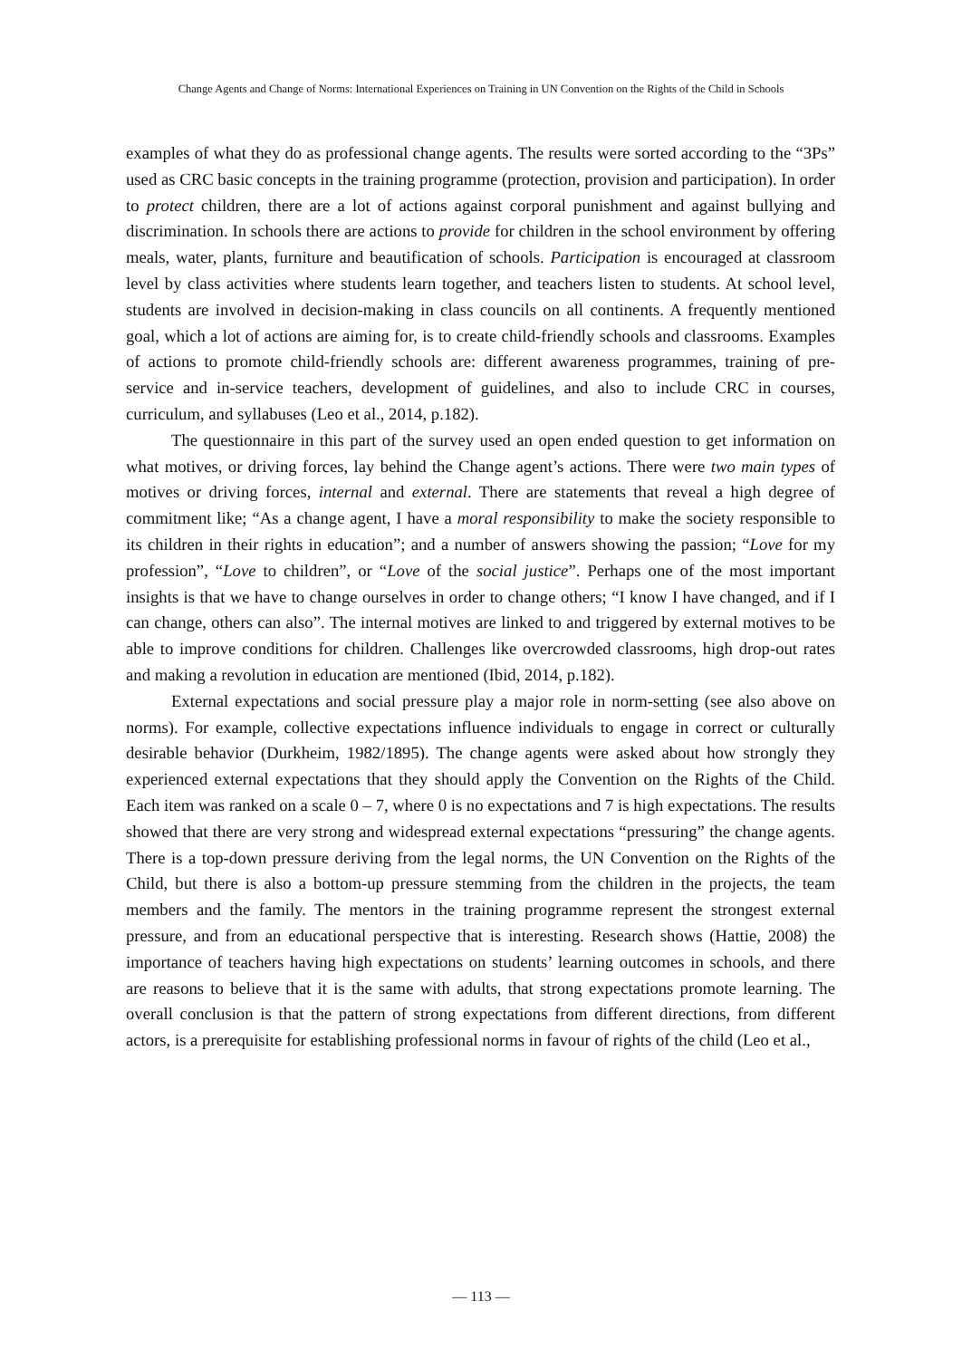Change Agents and Change of Norms: International Experiences on Training in UN Convention on the Rights of the Child in Schools
examples of what they do as professional change agents. The results were sorted according to the “3Ps” used as CRC basic concepts in the training programme (protection, provision and participation). In order to protect children, there are a lot of actions against corporal punishment and against bullying and discrimination. In schools there are actions to provide for children in the school environment by offering meals, water, plants, furniture and beautification of schools. Participation is encouraged at classroom level by class activities where students learn together, and teachers listen to students. At school level, students are involved in decision-making in class councils on all continents. A frequently mentioned goal, which a lot of actions are aiming for, is to create child-friendly schools and classrooms. Examples of actions to promote child-friendly schools are: different awareness programmes, training of pre-service and in-service teachers, development of guidelines, and also to include CRC in courses, curriculum, and syllabuses (Leo et al., 2014, p.182).
The questionnaire in this part of the survey used an open ended question to get information on what motives, or driving forces, lay behind the Change agent’s actions. There were two main types of motives or driving forces, internal and external. There are statements that reveal a high degree of commitment like; “As a change agent, I have a moral responsibility to make the society responsible to its children in their rights in education”; and a number of answers showing the passion; “Love for my profession”, “Love to children”, or “Love of the social justice”. Perhaps one of the most important insights is that we have to change ourselves in order to change others; “I know I have changed, and if I can change, others can also”. The internal motives are linked to and triggered by external motives to be able to improve conditions for children. Challenges like overcrowded classrooms, high drop-out rates and making a revolution in education are mentioned (Ibid, 2014, p.182).
External expectations and social pressure play a major role in norm-setting (see also above on norms). For example, collective expectations influence individuals to engage in correct or culturally desirable behavior (Durkheim, 1982/1895). The change agents were asked about how strongly they experienced external expectations that they should apply the Convention on the Rights of the Child. Each item was ranked on a scale 0 – 7, where 0 is no expectations and 7 is high expectations. The results showed that there are very strong and widespread external expectations “pressuring” the change agents. There is a top-down pressure deriving from the legal norms, the UN Convention on the Rights of the Child, but there is also a bottom-up pressure stemming from the children in the projects, the team members and the family. The mentors in the training programme represent the strongest external pressure, and from an educational perspective that is interesting. Research shows (Hattie, 2008) the importance of teachers having high expectations on students’ learning outcomes in schools, and there are reasons to believe that it is the same with adults, that strong expectations promote learning. The overall conclusion is that the pattern of strong expectations from different directions, from different actors, is a prerequisite for establishing professional norms in favour of rights of the child (Leo et al.,
— 113 —